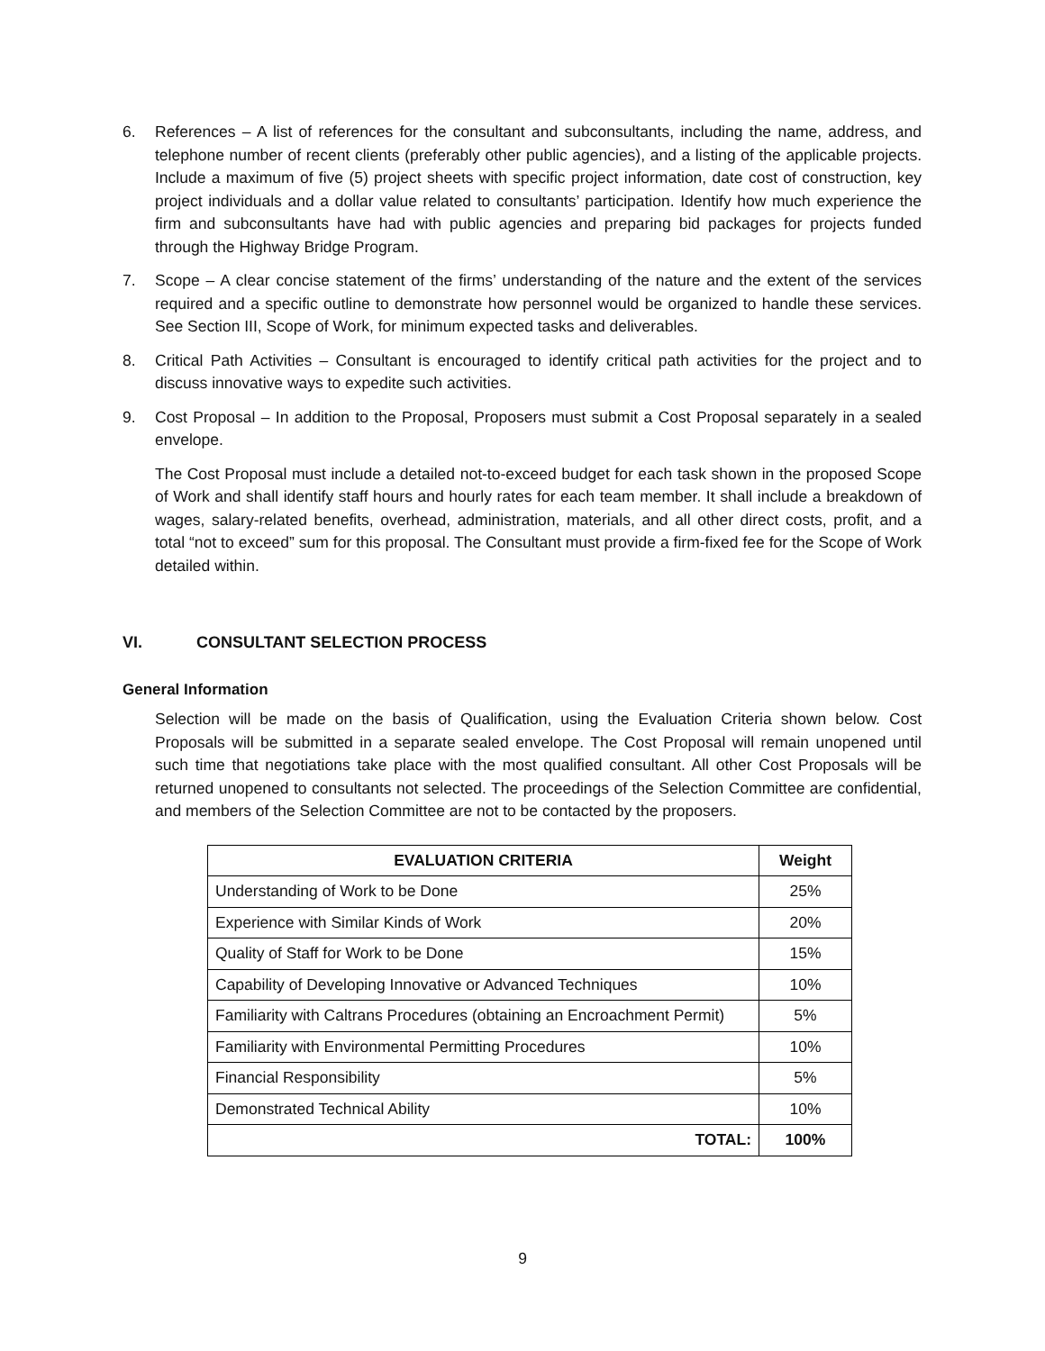6. References – A list of references for the consultant and subconsultants, including the name, address, and telephone number of recent clients (preferably other public agencies), and a listing of the applicable projects. Include a maximum of five (5) project sheets with specific project information, date cost of construction, key project individuals and a dollar value related to consultants’ participation. Identify how much experience the firm and subconsultants have had with public agencies and preparing bid packages for projects funded through the Highway Bridge Program.
7. Scope – A clear concise statement of the firms’ understanding of the nature and the extent of the services required and a specific outline to demonstrate how personnel would be organized to handle these services. See Section III, Scope of Work, for minimum expected tasks and deliverables.
8. Critical Path Activities – Consultant is encouraged to identify critical path activities for the project and to discuss innovative ways to expedite such activities.
9. Cost Proposal – In addition to the Proposal, Proposers must submit a Cost Proposal separately in a sealed envelope.
The Cost Proposal must include a detailed not-to-exceed budget for each task shown in the proposed Scope of Work and shall identify staff hours and hourly rates for each team member. It shall include a breakdown of wages, salary-related benefits, overhead, administration, materials, and all other direct costs, profit, and a total “not to exceed” sum for this proposal. The Consultant must provide a firm-fixed fee for the Scope of Work detailed within.
VI. CONSULTANT SELECTION PROCESS
General Information
Selection will be made on the basis of Qualification, using the Evaluation Criteria shown below. Cost Proposals will be submitted in a separate sealed envelope. The Cost Proposal will remain unopened until such time that negotiations take place with the most qualified consultant. All other Cost Proposals will be returned unopened to consultants not selected. The proceedings of the Selection Committee are confidential, and members of the Selection Committee are not to be contacted by the proposers.
| EVALUATION CRITERIA | Weight |
| --- | --- |
| Understanding of Work to be Done | 25% |
| Experience with Similar Kinds of Work | 20% |
| Quality of Staff for Work to be Done | 15% |
| Capability of Developing Innovative or Advanced Techniques | 10% |
| Familiarity with Caltrans Procedures (obtaining an Encroachment Permit) | 5% |
| Familiarity with Environmental Permitting Procedures | 10% |
| Financial Responsibility | 5% |
| Demonstrated Technical Ability | 10% |
| TOTAL: | 100% |
9